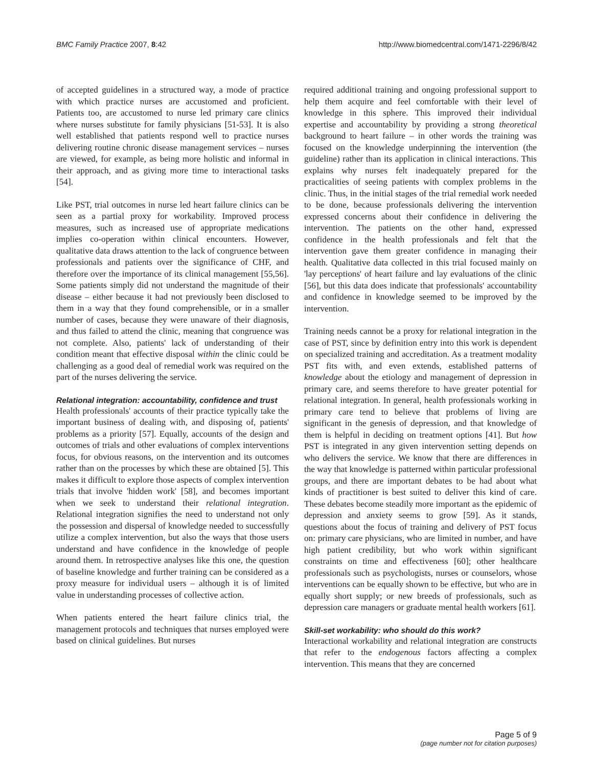BMC Family Practice 2007, 8:42 http://www.biomedcentral.com/1471-2296/8/42
of accepted guidelines in a structured way, a mode of practice with which practice nurses are accustomed and proficient. Patients too, are accustomed to nurse led primary care clinics where nurses substitute for family physicians [51-53]. It is also well established that patients respond well to practice nurses delivering routine chronic disease management services – nurses are viewed, for example, as being more holistic and informal in their approach, and as giving more time to interactional tasks [54].
Like PST, trial outcomes in nurse led heart failure clinics can be seen as a partial proxy for workability. Improved process measures, such as increased use of appropriate medications implies co-operation within clinical encounters. However, qualitative data draws attention to the lack of congruence between professionals and patients over the significance of CHF, and therefore over the importance of its clinical management [55,56]. Some patients simply did not understand the magnitude of their disease – either because it had not previously been disclosed to them in a way that they found comprehensible, or in a smaller number of cases, because they were unaware of their diagnosis, and thus failed to attend the clinic, meaning that congruence was not complete. Also, patients' lack of understanding of their condition meant that effective disposal within the clinic could be challenging as a good deal of remedial work was required on the part of the nurses delivering the service.
Relational integration: accountability, confidence and trust
Health professionals' accounts of their practice typically take the important business of dealing with, and disposing of, patients' problems as a priority [57]. Equally, accounts of the design and outcomes of trials and other evaluations of complex interventions focus, for obvious reasons, on the intervention and its outcomes rather than on the processes by which these are obtained [5]. This makes it difficult to explore those aspects of complex intervention trials that involve 'hidden work' [58], and becomes important when we seek to understand their relational integration. Relational integration signifies the need to understand not only the possession and dispersal of knowledge needed to successfully utilize a complex intervention, but also the ways that those users understand and have confidence in the knowledge of people around them. In retrospective analyses like this one, the question of baseline knowledge and further training can be considered as a proxy measure for individual users – although it is of limited value in understanding processes of collective action.
When patients entered the heart failure clinics trial, the management protocols and techniques that nurses employed were based on clinical guidelines. But nurses
required additional training and ongoing professional support to help them acquire and feel comfortable with their level of knowledge in this sphere. This improved their individual expertise and accountability by providing a strong theoretical background to heart failure – in other words the training was focused on the knowledge underpinning the intervention (the guideline) rather than its application in clinical interactions. This explains why nurses felt inadequately prepared for the practicalities of seeing patients with complex problems in the clinic. Thus, in the initial stages of the trial remedial work needed to be done, because professionals delivering the intervention expressed concerns about their confidence in delivering the intervention. The patients on the other hand, expressed confidence in the health professionals and felt that the intervention gave them greater confidence in managing their health. Qualitative data collected in this trial focused mainly on 'lay perceptions' of heart failure and lay evaluations of the clinic [56], but this data does indicate that professionals' accountability and confidence in knowledge seemed to be improved by the intervention.
Training needs cannot be a proxy for relational integration in the case of PST, since by definition entry into this work is dependent on specialized training and accreditation. As a treatment modality PST fits with, and even extends, established patterns of knowledge about the etiology and management of depression in primary care, and seems therefore to have greater potential for relational integration. In general, health professionals working in primary care tend to believe that problems of living are significant in the genesis of depression, and that knowledge of them is helpful in deciding on treatment options [41]. But how PST is integrated in any given intervention setting depends on who delivers the service. We know that there are differences in the way that knowledge is patterned within particular professional groups, and there are important debates to be had about what kinds of practitioner is best suited to deliver this kind of care. These debates become steadily more important as the epidemic of depression and anxiety seems to grow [59]. As it stands, questions about the focus of training and delivery of PST focus on: primary care physicians, who are limited in number, and have high patient credibility, but who work within significant constraints on time and effectiveness [60]; other healthcare professionals such as psychologists, nurses or counselors, whose interventions can be equally shown to be effective, but who are in equally short supply; or new breeds of professionals, such as depression care managers or graduate mental health workers [61].
Skill-set workability: who should do this work?
Interactional workability and relational integration are constructs that refer to the endogenous factors affecting a complex intervention. This means that they are concerned
Page 5 of 9
(page number not for citation purposes)